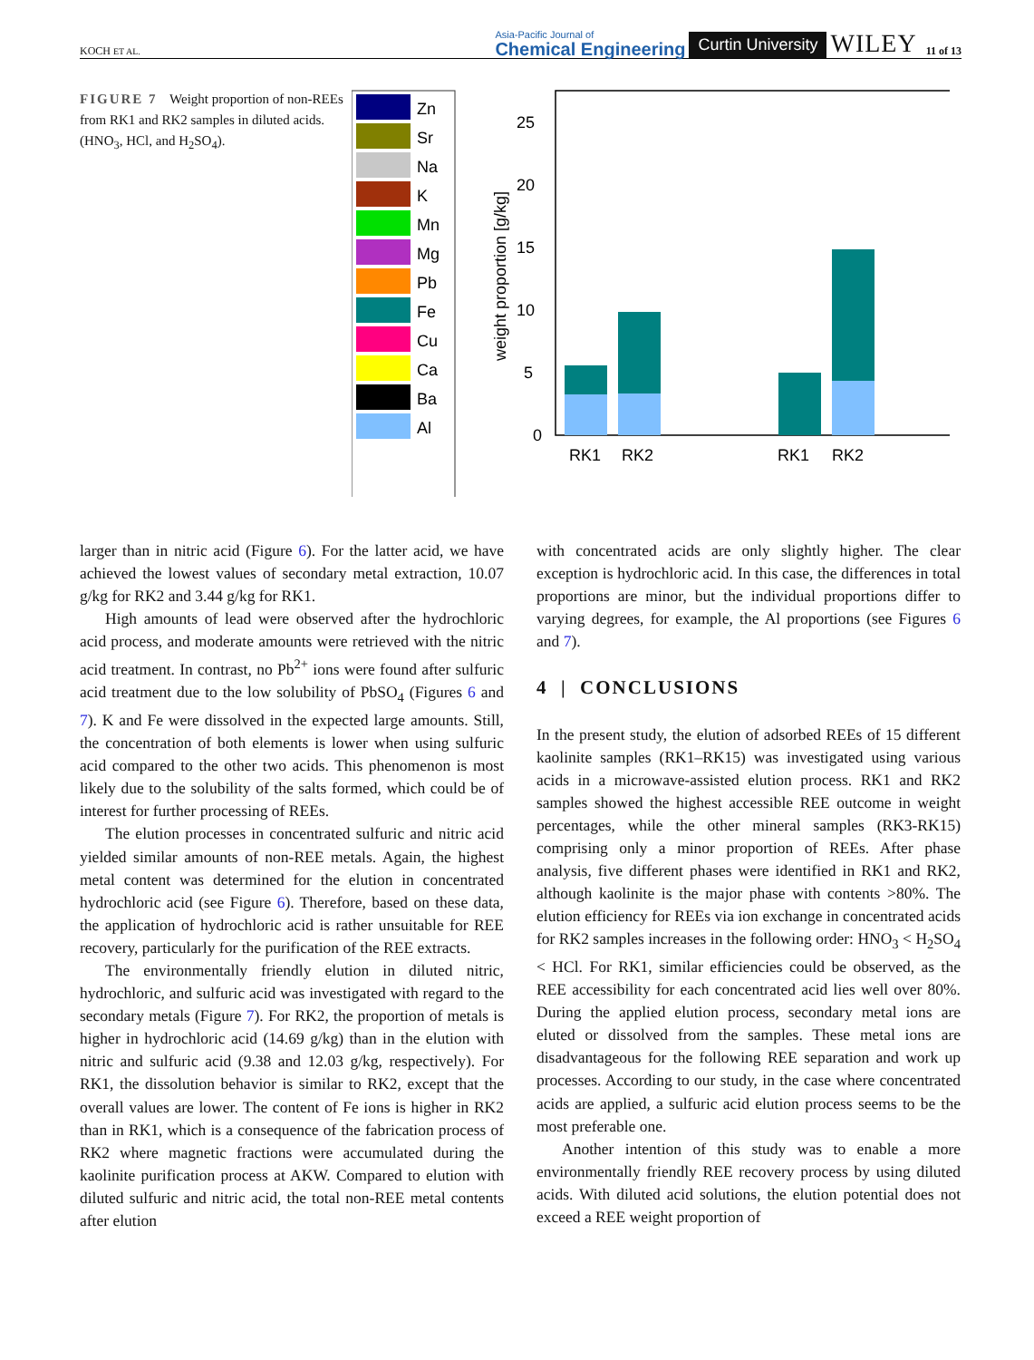KOCH ET AL. Asia-Pacific Journal of
Chemical Engineering Curtin University WILEY 11 of 13
FIGURE 7 Weight proportion of non-REEs from RK1 and RK2 samples in diluted acids. (HNO<sub>3</sub>, HCl, and H<sub>2</sub>SO<sub>4</sub>).
Zn
Sr
Na
K
Mn
Mg
Pb
Fe
Cu
Ca
Ba
Al
0
5
10
15
20
25
weight proportion [g/kg]
RK1
RK2
RK1
RK2
larger than in nitric acid (Figure 6). For the latter acid, we have achieved the lowest values of secondary metal extraction, 10.07 g/kg for RK2 and 3.44 g/kg for RK1.
High amounts of lead were observed after the hydrochloric acid process, and moderate amounts were retrieved with the nitric acid treatment. In contrast, no Pb<sup>2+</sup> ions were found after sulfuric acid treatment due to the low solubility of PbSO<sub>4</sub> (Figures 6 and 7). K and Fe were dissolved in the expected large amounts. Still, the concentration of both elements is lower when using sulfuric acid compared to the other two acids. This phenomenon is most likely due to the solubility of the salts formed, which could be of interest for further processing of REEs.
The elution processes in concentrated sulfuric and nitric acid yielded similar amounts of non-REE metals. Again, the highest metal content was determined for the elution in concentrated hydrochloric acid (see Figure 6). Therefore, based on these data, the application of hydrochloric acid is rather unsuitable for REE recovery, particularly for the purification of the REE extracts.
The environmentally friendly elution in diluted nitric, hydrochloric, and sulfuric acid was investigated with regard to the secondary metals (Figure 7). For RK2, the proportion of metals is higher in hydrochloric acid (14.69 g/kg) than in the elution with nitric and sulfuric acid (9.38 and 12.03 g/kg, respectively). For RK1, the dissolution behavior is similar to RK2, except that the overall values are lower. The content of Fe ions is higher in RK2 than in RK1, which is a consequence of the fabrication process of RK2 where magnetic fractions were accumulated during the kaolinite purification process at AKW. Compared to elution with diluted sulfuric and nitric acid, the total non-REE metal contents after elution
with concentrated acids are only slightly higher. The clear exception is hydrochloric acid. In this case, the differences in total proportions are minor, but the individual proportions differ to varying degrees, for example, the Al proportions (see Figures 6 and 7).
4 | CONCLUSIONS
In the present study, the elution of adsorbed REEs of 15 different kaolinite samples (RK1–RK15) was investigated using various acids in a microwave-assisted elution process. RK1 and RK2 samples showed the highest accessible REE outcome in weight percentages, while the other mineral samples (RK3-RK15) comprising only a minor proportion of REEs. After phase analysis, five different phases were identified in RK1 and RK2, although kaolinite is the major phase with contents >80%. The elution efficiency for REEs via ion exchange in concentrated acids for RK2 samples increases in the following order: HNO<sub>3</sub> < H<sub>2</sub>SO<sub>4</sub> < HCl. For RK1, similar efficiencies could be observed, as the REE accessibility for each concentrated acid lies well over 80%. During the applied elution process, secondary metal ions are eluted or dissolved from the samples. These metal ions are disadvantageous for the following REE separation and work up processes. According to our study, in the case where concentrated acids are applied, a sulfuric acid elution process seems to be the most preferable one.
Another intention of this study was to enable a more environmentally friendly REE recovery process by using diluted acids. With diluted acid solutions, the elution potential does not exceed a REE weight proportion of